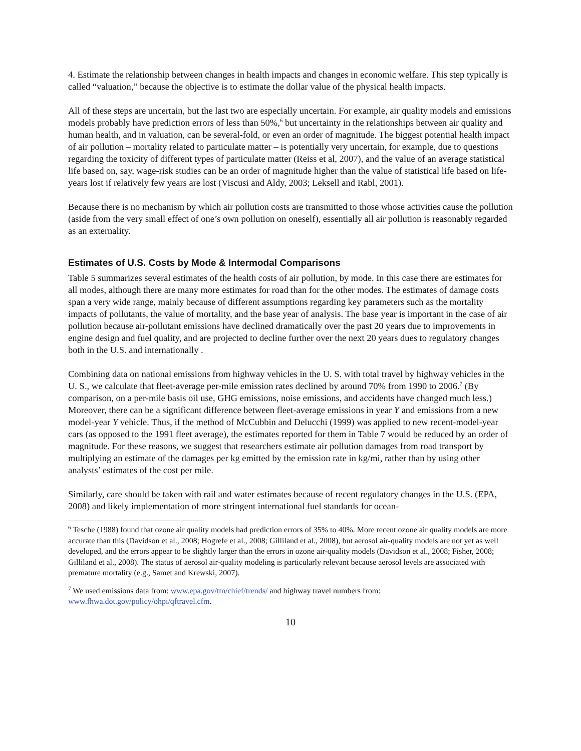4. Estimate the relationship between changes in health impacts and changes in economic welfare. This step typically is called “valuation,” because the objective is to estimate the dollar value of the physical health impacts.
All of these steps are uncertain, but the last two are especially uncertain. For example, air quality models and emissions models probably have prediction errors of less than 50%,<sup>6</sup> but uncertainty in the relationships between air quality and human health, and in valuation, can be several-fold, or even an order of magnitude. The biggest potential health impact of air pollution – mortality related to particulate matter – is potentially very uncertain, for example, due to questions regarding the toxicity of different types of particulate matter (Reiss et al, 2007), and the value of an average statistical life based on, say, wage-risk studies can be an order of magnitude higher than the value of statistical life based on life-years lost if relatively few years are lost (Viscusi and Aldy, 2003; Leksell and Rabl, 2001).
Because there is no mechanism by which air pollution costs are transmitted to those whose activities cause the pollution (aside from the very small effect of one’s own pollution on oneself), essentially all air pollution is reasonably regarded as an externality.
Estimates of U.S. Costs by Mode & Intermodal Comparisons
Table 5 summarizes several estimates of the health costs of air pollution, by mode. In this case there are estimates for all modes, although there are many more estimates for road than for the other modes. The estimates of damage costs span a very wide range, mainly because of different assumptions regarding key parameters such as the mortality impacts of pollutants, the value of mortality, and the base year of analysis. The base year is important in the case of air pollution because air-pollutant emissions have declined dramatically over the past 20 years due to improvements in engine design and fuel quality, and are projected to decline further over the next 20 years dues to regulatory changes both in the U.S. and internationally .
Combining data on national emissions from highway vehicles in the U. S. with total travel by highway vehicles in the U. S., we calculate that fleet-average per-mile emission rates declined by around 70% from 1990 to 2006.<sup>7</sup> (By comparison, on a per-mile basis oil use, GHG emissions, noise emissions, and accidents have changed much less.) Moreover, there can be a significant difference between fleet-average emissions in year Y and emissions from a new model-year Y vehicle. Thus, if the method of McCubbin and Delucchi (1999) was applied to new recent-model-year cars (as opposed to the 1991 fleet average), the estimates reported for them in Table 7 would be reduced by an order of magnitude. For these reasons, we suggest that researchers estimate air pollution damages from road transport by multiplying an estimate of the damages per kg emitted by the emission rate in kg/mi, rather than by using other analysts’ estimates of the cost per mile.
Similarly, care should be taken with rail and water estimates because of recent regulatory changes in the U.S. (EPA, 2008) and likely implementation of more stringent international fuel standards for ocean-
<sup>6</sup> Tesche (1988) found that ozone air quality models had prediction errors of 35% to 40%. More recent ozone air quality models are more accurate than this (Davidson et al., 2008; Hogrefe et al., 2008; Gilliland et al., 2008), but aerosol air-quality models are not yet as well developed, and the errors appear to be slightly larger than the errors in ozone air-quality models (Davidson et al., 2008; Fisher, 2008; Gilliland et al., 2008). The status of aerosol air-quality modeling is particularly relevant because aerosol levels are associated with premature mortality (e.g., Samet and Krewski, 2007).
<sup>7</sup> We used emissions data from: www.epa.gov/ttn/chief/trends/ and highway travel numbers from: www.fhwa.dot.gov/policy/ohpi/qftravel.cfm.
10